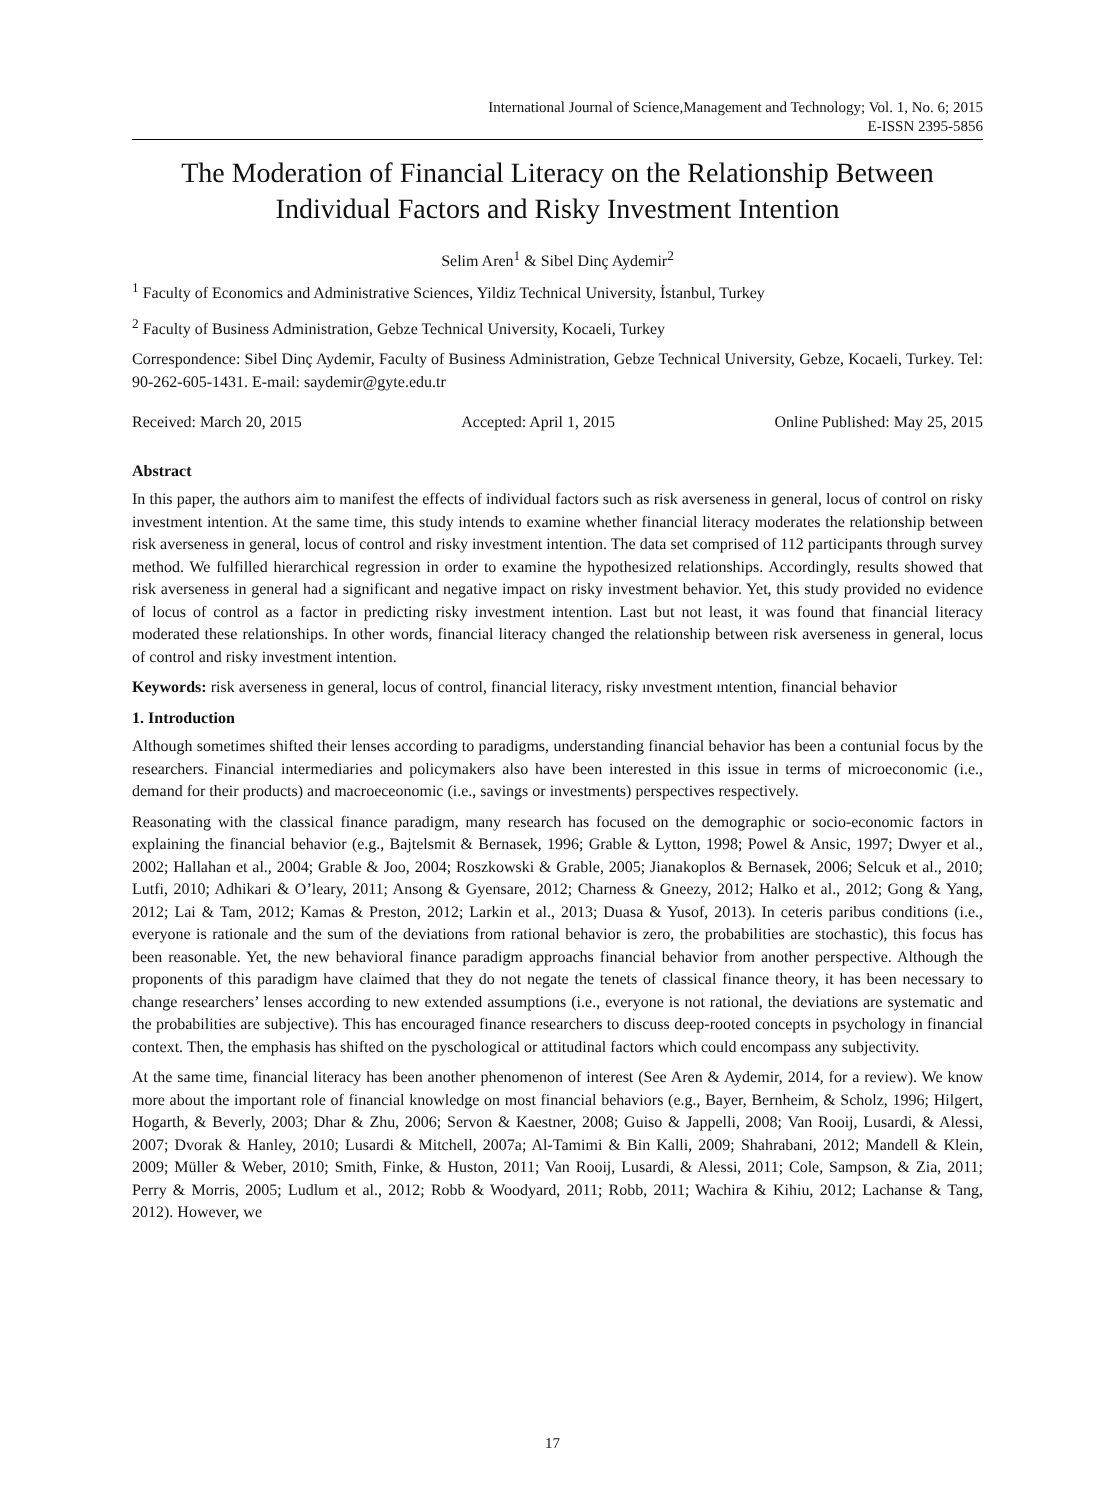International Journal of Science,Management and Technology; Vol. 1, No. 6; 2015
E-ISSN 2395-5856
The Moderation of Financial Literacy on the Relationship Between Individual Factors and Risky Investment Intention
Selim Aren<sup>1</sup> & Sibel Dinç Aydemir<sup>2</sup>
<sup>1</sup> Faculty of Economics and Administrative Sciences, Yildiz Technical University, İstanbul, Turkey
<sup>2</sup> Faculty of Business Administration, Gebze Technical University, Kocaeli, Turkey
Correspondence: Sibel Dinç Aydemir, Faculty of Business Administration, Gebze Technical University, Gebze, Kocaeli, Turkey. Tel: 90-262-605-1431. E-mail: saydemir@gyte.edu.tr
Received: March 20, 2015 Accepted: April 1, 2015 Online Published: May 25, 2015
Abstract
In this paper, the authors aim to manifest the effects of individual factors such as risk averseness in general, locus of control on risky investment intention. At the same time, this study intends to examine whether financial literacy moderates the relationship between risk averseness in general, locus of control and risky investment intention. The data set comprised of 112 participants through survey method. We fulfilled hierarchical regression in order to examine the hypothesized relationships. Accordingly, results showed that risk averseness in general had a significant and negative impact on risky investment behavior. Yet, this study provided no evidence of locus of control as a factor in predicting risky investment intention. Last but not least, it was found that financial literacy moderated these relationships. In other words, financial literacy changed the relationship between risk averseness in general, locus of control and risky investment intention.
Keywords: risk averseness in general, locus of control, financial literacy, risky ınvestment ıntention, financial behavior
1. Introduction
Although sometimes shifted their lenses according to paradigms, understanding financial behavior has been a contunial focus by the researchers. Financial intermediaries and policymakers also have been interested in this issue in terms of microeconomic (i.e., demand for their products) and macroeceonomic (i.e., savings or investments) perspectives respectively.
Reasonating with the classical finance paradigm, many research has focused on the demographic or socio-economic factors in explaining the financial behavior (e.g., Bajtelsmit & Bernasek, 1996; Grable & Lytton, 1998; Powel & Ansic, 1997; Dwyer et al., 2002; Hallahan et al., 2004; Grable & Joo, 2004; Roszkowski & Grable, 2005; Jianakoplos & Bernasek, 2006; Selcuk et al., 2010; Lutfi, 2010; Adhikari & O’leary, 2011; Ansong & Gyensare, 2012; Charness & Gneezy, 2012; Halko et al., 2012; Gong & Yang, 2012; Lai & Tam, 2012; Kamas & Preston, 2012; Larkin et al., 2013; Duasa & Yusof, 2013). In ceteris paribus conditions (i.e., everyone is rationale and the sum of the deviations from rational behavior is zero, the probabilities are stochastic), this focus has been reasonable. Yet, the new behavioral finance paradigm approachs financial behavior from another perspective. Although the proponents of this paradigm have claimed that they do not negate the tenets of classical finance theory, it has been necessary to change researchers’ lenses according to new extended assumptions (i.e., everyone is not rational, the deviations are systematic and the probabilities are subjective). This has encouraged finance researchers to discuss deep-rooted concepts in psychology in financial context. Then, the emphasis has shifted on the pyschological or attitudinal factors which could encompass any subjectivity.
At the same time, financial literacy has been another phenomenon of interest (See Aren & Aydemir, 2014, for a review). We know more about the important role of financial knowledge on most financial behaviors (e.g., Bayer, Bernheim, & Scholz, 1996; Hilgert, Hogarth, & Beverly, 2003; Dhar & Zhu, 2006; Servon & Kaestner, 2008; Guiso & Jappelli, 2008; Van Rooij, Lusardi, & Alessi, 2007; Dvorak & Hanley, 2010; Lusardi & Mitchell, 2007a; Al-Tamimi & Bin Kalli, 2009; Shahrabani, 2012; Mandell & Klein, 2009; Müller & Weber, 2010; Smith, Finke, & Huston, 2011; Van Rooij, Lusardi, & Alessi, 2011; Cole, Sampson, & Zia, 2011; Perry & Morris, 2005; Ludlum et al., 2012; Robb & Woodyard, 2011; Robb, 2011; Wachira & Kihiu, 2012; Lachanse & Tang, 2012). However, we
17